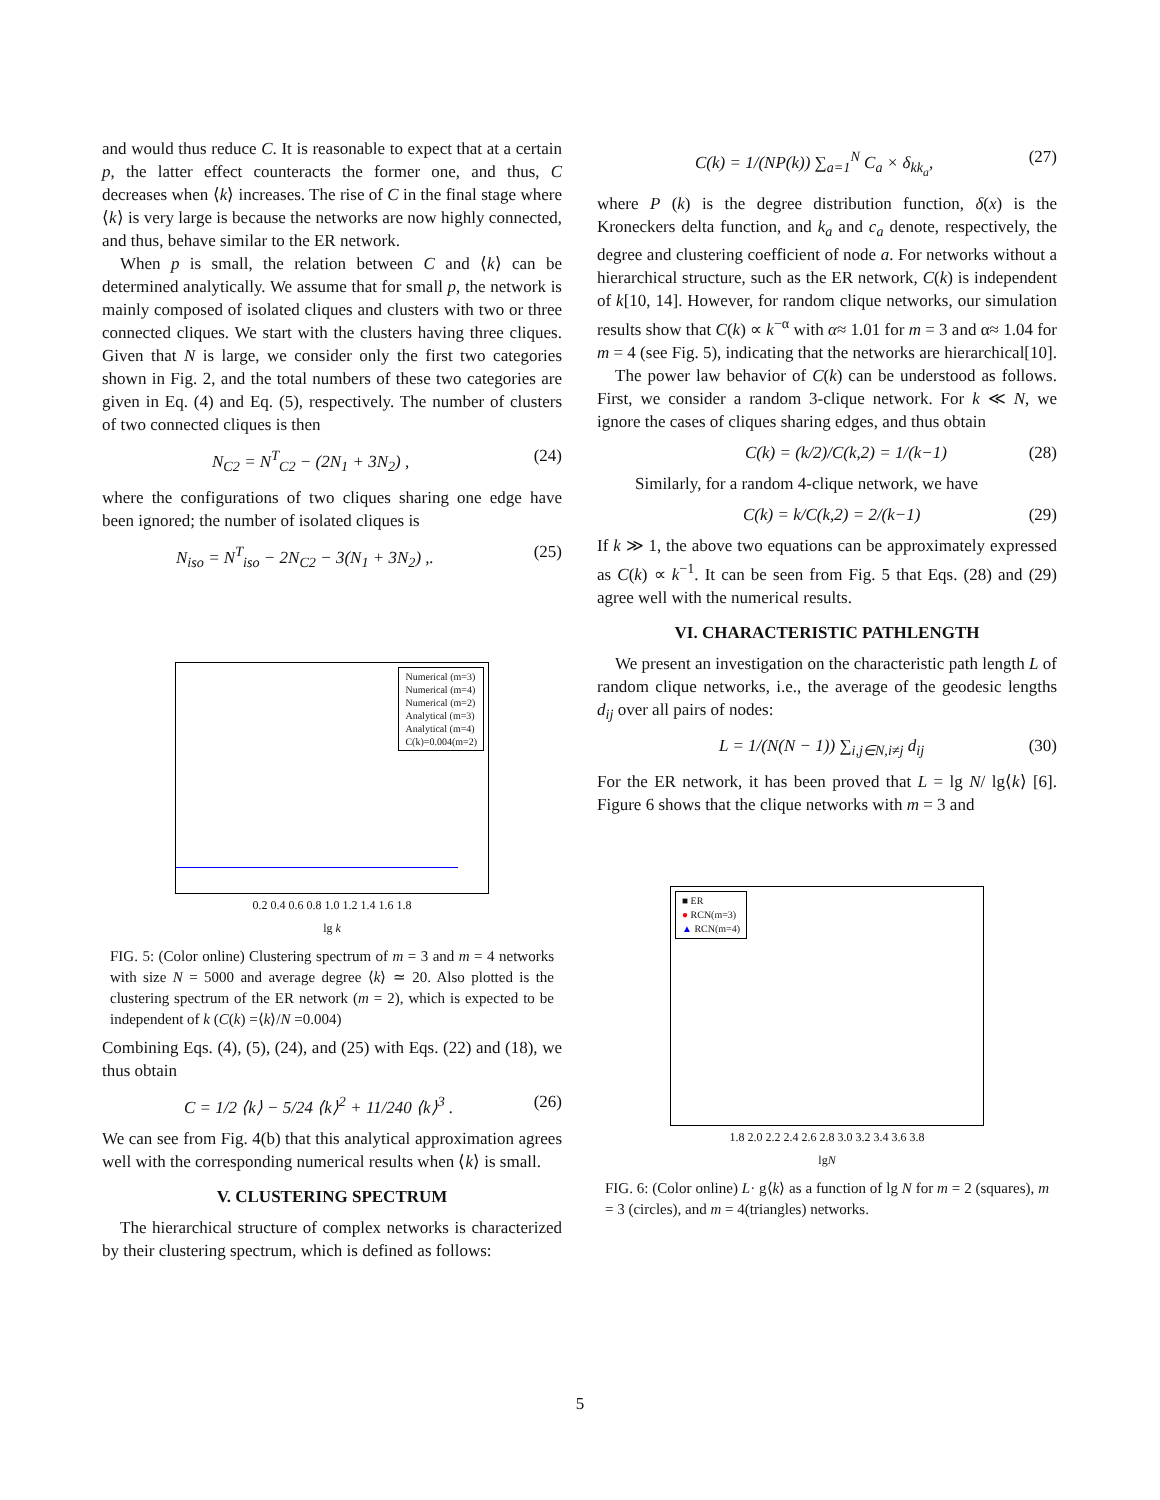and would thus reduce C. It is reasonable to expect that at a certain p, the latter effect counteracts the former one, and thus, C decreases when ⟨k⟩ increases. The rise of C in the final stage where ⟨k⟩ is very large is because the networks are now highly connected, and thus, behave similar to the ER network.
When p is small, the relation between C and ⟨k⟩ can be determined analytically. We assume that for small p, the network is mainly composed of isolated cliques and clusters with two or three connected cliques. We start with the clusters having three cliques. Given that N is large, we consider only the first two categories shown in Fig. 2, and the total numbers of these two categories are given in Eq. (4) and Eq. (5), respectively. The number of clusters of two connected cliques is then
N<sub>C2</sub> = N<sup>T</sup><sub>C2</sub> − (2N<sub>1</sub> + 3N<sub>2</sub>) , (24)
where the configurations of two cliques sharing one edge have been ignored; the number of isolated cliques is
N<sub>iso</sub> = N<sup>T</sup><sub>iso</sub> − 2N<sub>C2</sub> − 3(N<sub>1</sub> + 3N<sub>2</sub>) ,. (25)
Numerical (m=3)
Numerical (m=4)
Numerical (m=2)
Analytical (m=3)
Analytical (m=4)
C(k)=0.004(m=2)
0.2 0.4 0.6 0.8 1.0 1.2 1.4 1.6 1.8
lg k
FIG. 5: (Color online) Clustering spectrum of m = 3 and m = 4 networks with size N = 5000 and average degree ⟨k⟩ ≃ 20. Also plotted is the clustering spectrum of the ER network (m = 2), which is expected to be independent of k (C(k) =⟨k⟩/N =0.004)
Combining Eqs. (4), (5), (24), and (25) with Eqs. (22) and (18), we thus obtain
C = 1/2 ⟨k⟩ − 5/24 ⟨k⟩<sup>2</sup> + 11/240 ⟨k⟩<sup>3</sup> . (26)
We can see from Fig. 4(b) that this analytical approximation agrees well with the corresponding numerical results when ⟨k⟩ is small.
V. CLUSTERING SPECTRUM
The hierarchical structure of complex networks is characterized by their clustering spectrum, which is defined as follows:
C(k) = 1/(NP(k)) ∑<sub>a=1</sub><sup>N</sup> C<sub>a</sub> × δ<sub>kk<sub>a</sub></sub>, (27)
where P (k) is the degree distribution function, δ(x) is the Kroneckers delta function, and k<sub>a</sub> and c<sub>a</sub> denote, respectively, the degree and clustering coefficient of node a. For networks without a hierarchical structure, such as the ER network, C(k) is independent of k[10, 14]. However, for random clique networks, our simulation results show that C(k) ∝ k<sup>−α</sup> with α≈ 1.01 for m = 3 and α≈ 1.04 for m = 4 (see Fig. 5), indicating that the networks are hierarchical[10].
The power law behavior of C(k) can be understood as follows. First, we consider a random 3-clique network. For k ≪ N, we ignore the cases of cliques sharing edges, and thus obtain
C(k) = (k/2)/C(k,2) = 1/(k−1) (28)
Similarly, for a random 4-clique network, we have
C(k) = k/C(k,2) = 2/(k−1) (29)
If k ≫ 1, the above two equations can be approximately expressed as C(k) ∝ k<sup>−1</sup>. It can be seen from Fig. 5 that Eqs. (28) and (29) agree well with the numerical results.
VI. CHARACTERISTIC PATHLENGTH
We present an investigation on the characteristic path length L of random clique networks, i.e., the average of the geodesic lengths d<sub>ij</sub> over all pairs of nodes:
L = 1/(N(N − 1)) ∑<sub>i,j∈N,i≠j</sub> d<sub>ij</sub> (30)
For the ER network, it has been proved that L = lg N/ lg⟨k⟩ [6]. Figure 6 shows that the clique networks with m = 3 and
■ ER
● RCN(m=3)
▲ RCN(m=4)
1.8 2.0 2.2 2.4 2.6 2.8 3.0 3.2 3.4 3.6 3.8
lgN
FIG. 6: (Color online) L· g⟨k⟩ as a function of lg N for m = 2 (squares), m = 3 (circles), and m = 4(triangles) networks.
5